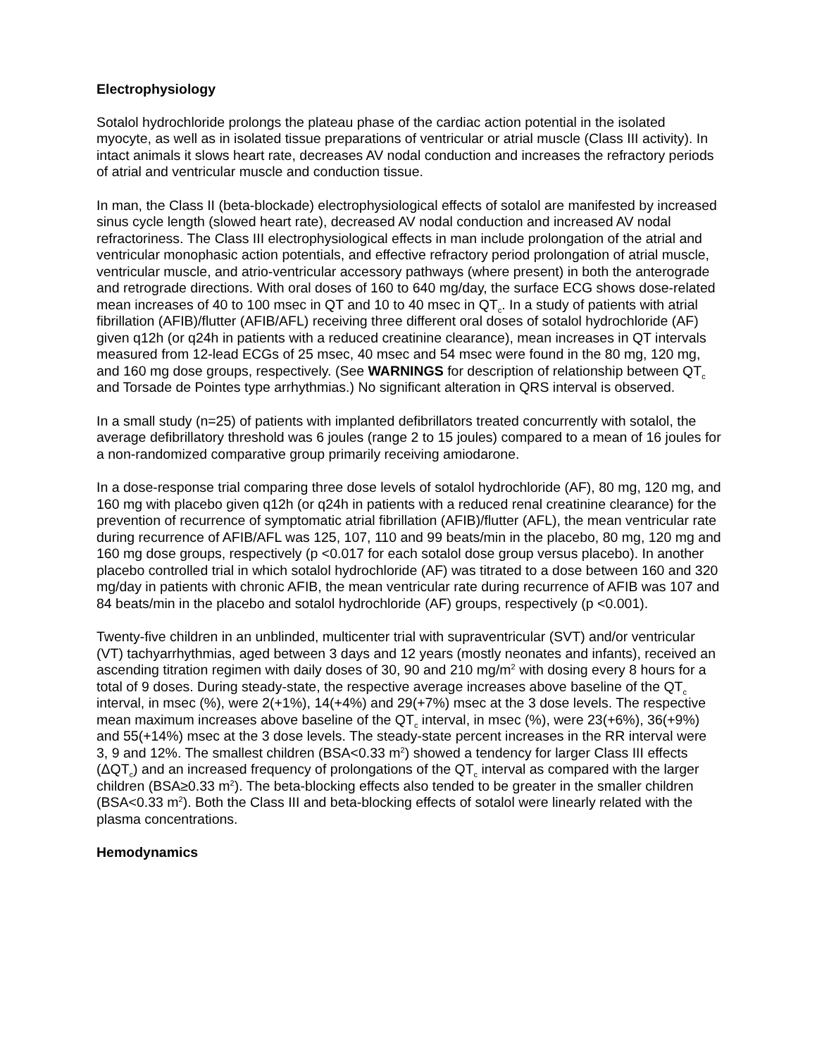Electrophysiology
Sotalol hydrochloride prolongs the plateau phase of the cardiac action potential in the isolated myocyte, as well as in isolated tissue preparations of ventricular or atrial muscle (Class III activity). In intact animals it slows heart rate, decreases AV nodal conduction and increases the refractory periods of atrial and ventricular muscle and conduction tissue.
In man, the Class II (beta-blockade) electrophysiological effects of sotalol are manifested by increased sinus cycle length (slowed heart rate), decreased AV nodal conduction and increased AV nodal refractoriness. The Class III electrophysiological effects in man include prolongation of the atrial and ventricular monophasic action potentials, and effective refractory period prolongation of atrial muscle, ventricular muscle, and atrio-ventricular accessory pathways (where present) in both the anterograde and retrograde directions. With oral doses of 160 to 640 mg/day, the surface ECG shows dose-related mean increases of 40 to 100 msec in QT and 10 to 40 msec in QT<sub>c</sub>. In a study of patients with atrial fibrillation (AFIB)/flutter (AFIB/AFL) receiving three different oral doses of sotalol hydrochloride (AF) given q12h (or q24h in patients with a reduced creatinine clearance), mean increases in QT intervals measured from 12-lead ECGs of 25 msec, 40 msec and 54 msec were found in the 80 mg, 120 mg, and 160 mg dose groups, respectively. (See WARNINGS for description of relationship between QT<sub>c</sub> and Torsade de Pointes type arrhythmias.) No significant alteration in QRS interval is observed.
In a small study (n=25) of patients with implanted defibrillators treated concurrently with sotalol, the average defibrillatory threshold was 6 joules (range 2 to 15 joules) compared to a mean of 16 joules for a non-randomized comparative group primarily receiving amiodarone.
In a dose-response trial comparing three dose levels of sotalol hydrochloride (AF), 80 mg, 120 mg, and 160 mg with placebo given q12h (or q24h in patients with a reduced renal creatinine clearance) for the prevention of recurrence of symptomatic atrial fibrillation (AFIB)/flutter (AFL), the mean ventricular rate during recurrence of AFIB/AFL was 125, 107, 110 and 99 beats/min in the placebo, 80 mg, 120 mg and 160 mg dose groups, respectively (p <0.017 for each sotalol dose group versus placebo). In another placebo controlled trial in which sotalol hydrochloride (AF) was titrated to a dose between 160 and 320 mg/day in patients with chronic AFIB, the mean ventricular rate during recurrence of AFIB was 107 and 84 beats/min in the placebo and sotalol hydrochloride (AF) groups, respectively (p <0.001).
Twenty-five children in an unblinded, multicenter trial with supraventricular (SVT) and/or ventricular (VT) tachyarrhythmias, aged between 3 days and 12 years (mostly neonates and infants), received an ascending titration regimen with daily doses of 30, 90 and 210 mg/m<sup>2</sup> with dosing every 8 hours for a total of 9 doses. During steady-state, the respective average increases above baseline of the QT<sub>c</sub> interval, in msec (%), were 2(+1%), 14(+4%) and 29(+7%) msec at the 3 dose levels. The respective mean maximum increases above baseline of the QT<sub>c</sub> interval, in msec (%), were 23(+6%), 36(+9%) and 55(+14%) msec at the 3 dose levels. The steady-state percent increases in the RR interval were 3, 9 and 12%. The smallest children (BSA<0.33 m<sup>2</sup>) showed a tendency for larger Class III effects (ΔQT<sub>c</sub>) and an increased frequency of prolongations of the QT<sub>c</sub> interval as compared with the larger children (BSA≥0.33 m<sup>2</sup>). The beta-blocking effects also tended to be greater in the smaller children (BSA<0.33 m<sup>2</sup>). Both the Class III and beta-blocking effects of sotalol were linearly related with the plasma concentrations.
Hemodynamics